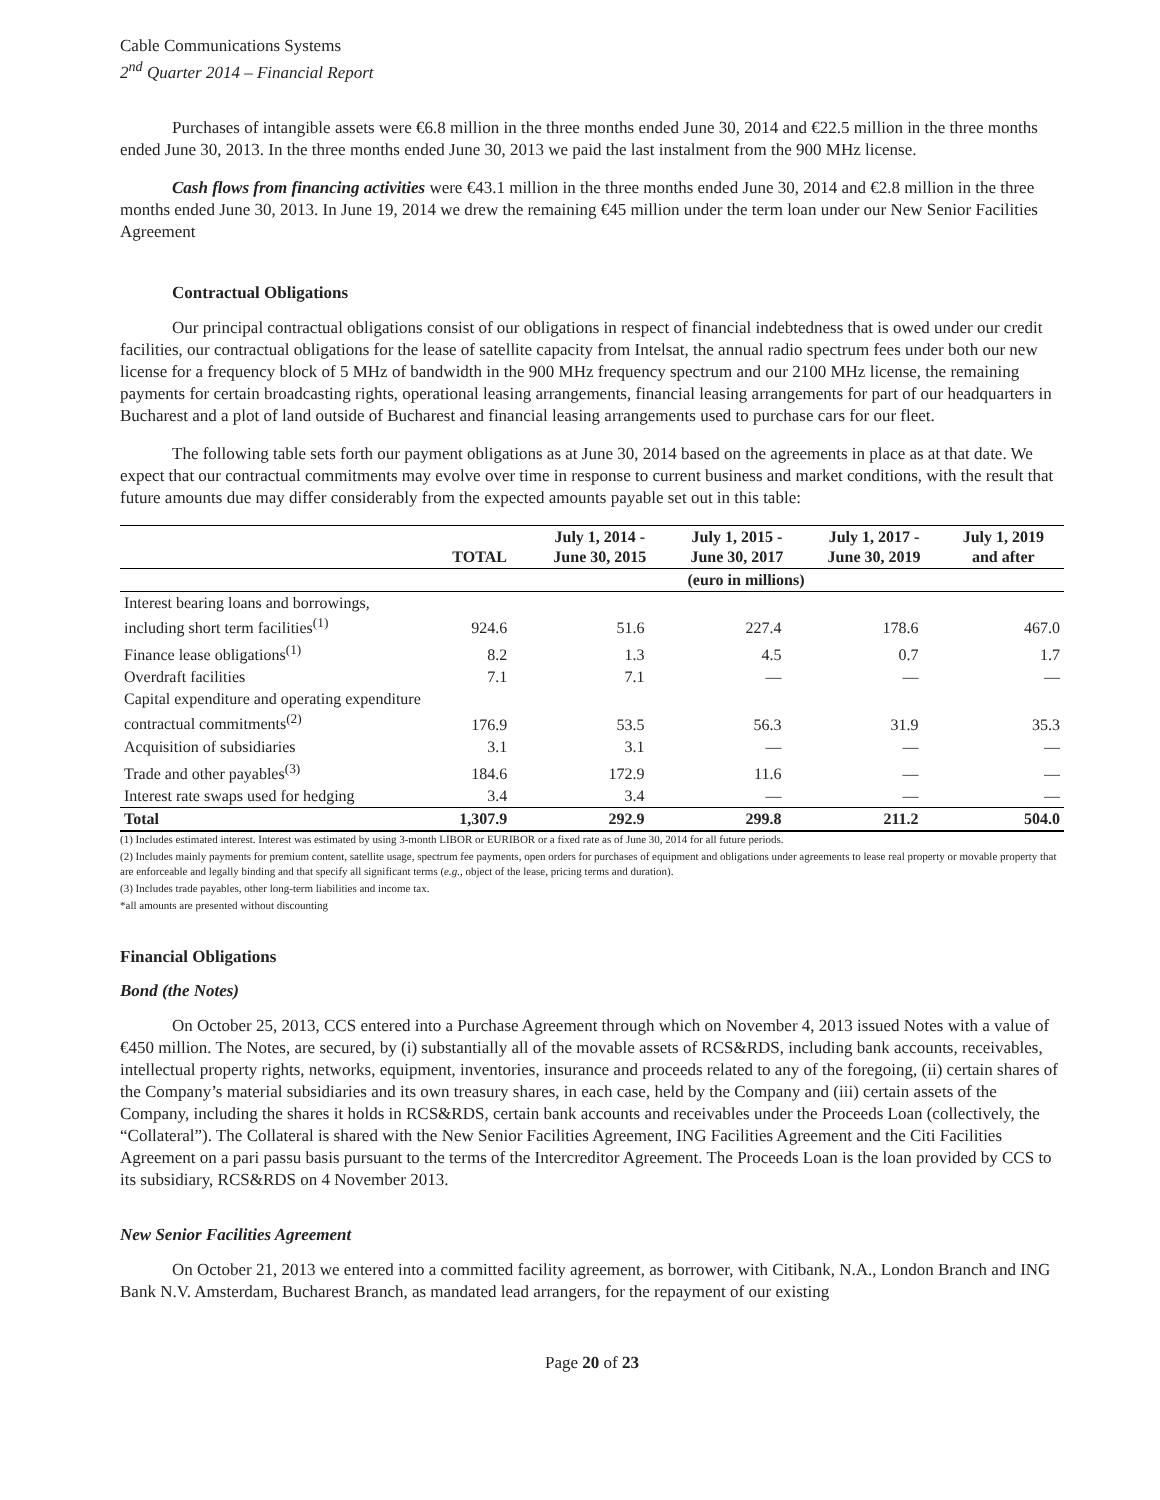Cable Communications Systems
2<sup>nd</sup> Quarter 2014 – Financial Report
Purchases of intangible assets were €6.8 million in the three months ended June 30, 2014 and €22.5 million in the three months ended June 30, 2013. In the three months ended June 30, 2013 we paid the last instalment from the 900 MHz license.
Cash flows from financing activities were €43.1 million in the three months ended June 30, 2014 and €2.8 million in the three months ended June 30, 2013. In June 19, 2014 we drew the remaining €45 million under the term loan under our New Senior Facilities Agreement
Contractual Obligations
Our principal contractual obligations consist of our obligations in respect of financial indebtedness that is owed under our credit facilities, our contractual obligations for the lease of satellite capacity from Intelsat, the annual radio spectrum fees under both our new license for a frequency block of 5 MHz of bandwidth in the 900 MHz frequency spectrum and our 2100 MHz license, the remaining payments for certain broadcasting rights, operational leasing arrangements, financial leasing arrangements for part of our headquarters in Bucharest and a plot of land outside of Bucharest and financial leasing arrangements used to purchase cars for our fleet.
The following table sets forth our payment obligations as at June 30, 2014 based on the agreements in place as at that date. We expect that our contractual commitments may evolve over time in response to current business and market conditions, with the result that future amounts due may differ considerably from the expected amounts payable set out in this table:
| | TOTAL | July 1, 2014 - June 30, 2015 | July 1, 2015 - June 30, 2017 | July 1, 2017 - June 30, 2019 | July 1, 2019 and after |
| --- | --- | --- | --- | --- | --- |
| | (euro in millions) | | | | |
| Interest bearing loans and borrowings, including short term facilities<sup>(1)</sup> | 924.6 | 51.6 | 227.4 | 178.6 | 467.0 |
| Finance lease obligations<sup>(1)</sup> | 8.2 | 1.3 | 4.5 | 0.7 | 1.7 |
| Overdraft facilities | 7.1 | 7.1 | — | — | — |
| Capital expenditure and operating expenditure contractual commitments<sup>(2)</sup> | 176.9 | 53.5 | 56.3 | 31.9 | 35.3 |
| Acquisition of subsidiaries | 3.1 | 3.1 | — | — | — |
| Trade and other payables<sup>(3)</sup> | 184.6 | 172.9 | 11.6 | — | — |
| Interest rate swaps used for hedging | 3.4 | 3.4 | — | — | — |
| Total | 1,307.9 | 292.9 | 299.8 | 211.2 | 504.0 |
(1) Includes estimated interest. Interest was estimated by using 3-month LIBOR or EURIBOR or a fixed rate as of June 30, 2014 for all future periods.
(2) Includes mainly payments for premium content, satellite usage, spectrum fee payments, open orders for purchases of equipment and obligations under agreements to lease real property or movable property that are enforceable and legally binding and that specify all significant terms (e.g., object of the lease, pricing terms and duration).
(3) Includes trade payables, other long-term liabilities and income tax.
*all amounts are presented without discounting
Financial Obligations
Bond (the Notes)
On October 25, 2013, CCS entered into a Purchase Agreement through which on November 4, 2013 issued Notes with a value of €450 million. The Notes, are secured, by (i) substantially all of the movable assets of RCS&RDS, including bank accounts, receivables, intellectual property rights, networks, equipment, inventories, insurance and proceeds related to any of the foregoing, (ii) certain shares of the Company’s material subsidiaries and its own treasury shares, in each case, held by the Company and (iii) certain assets of the Company, including the shares it holds in RCS&RDS, certain bank accounts and receivables under the Proceeds Loan (collectively, the “Collateral”). The Collateral is shared with the New Senior Facilities Agreement, ING Facilities Agreement and the Citi Facilities Agreement on a pari passu basis pursuant to the terms of the Intercreditor Agreement. The Proceeds Loan is the loan provided by CCS to its subsidiary, RCS&RDS on 4 November 2013.
New Senior Facilities Agreement
On October 21, 2013 we entered into a committed facility agreement, as borrower, with Citibank, N.A., London Branch and ING Bank N.V. Amsterdam, Bucharest Branch, as mandated lead arrangers, for the repayment of our existing
Page 20 of 23